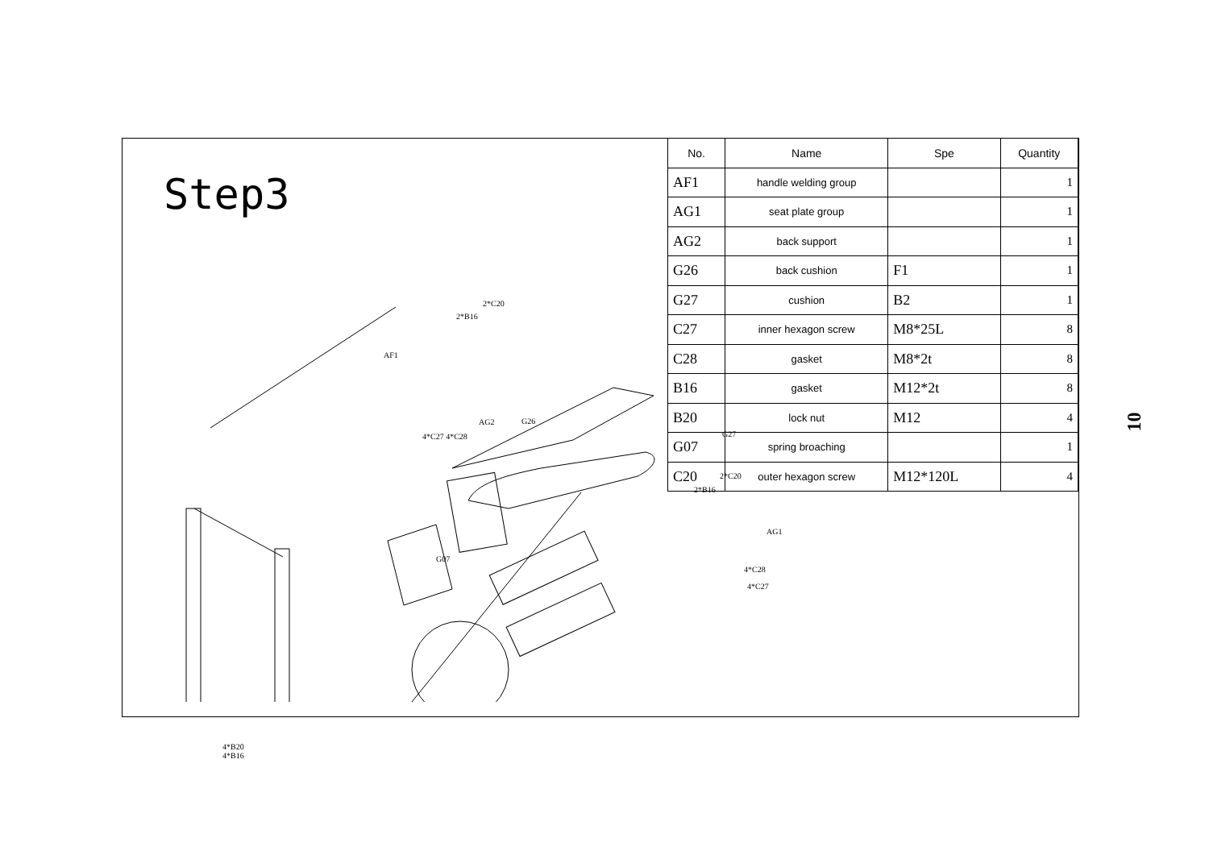Step3
2*C20
2*B16
AF1
AG2 G26
4*C27 4*C28 G27
2*C20
2*B16
AG1
G07
4*C28
4*C27
4*B20
4*B16
| No. | Name | Spe | Quantity |
| --- | --- | --- | --- |
| AF1 | handle welding group | | 1 |
| AG1 | seat plate group | | 1 |
| AG2 | back support | | 1 |
| G26 | back cushion | F1 | 1 |
| G27 | cushion | B2 | 1 |
| C27 | inner hexagon screw | M8*25L | 8 |
| C28 | gasket | M8*2t | 8 |
| B16 | gasket | M12*2t | 8 |
| B20 | lock nut | M12 | 4 |
| G07 | spring broaching | | 1 |
| C20 | outer hexagon screw | M12*120L | 4 |
10